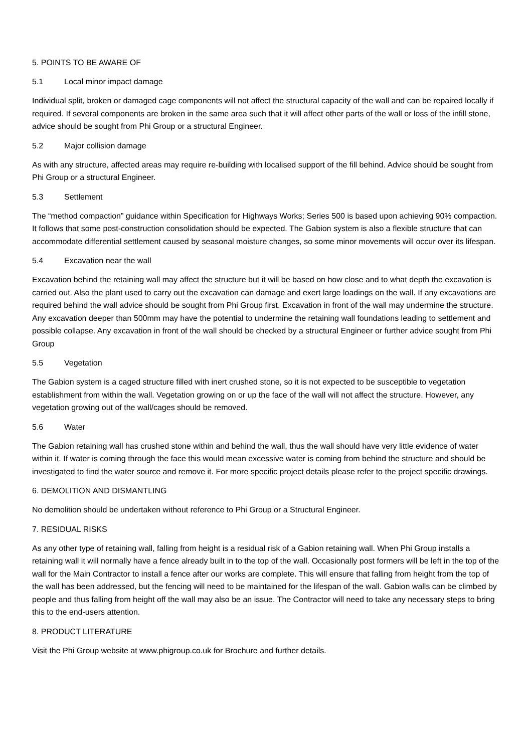5. POINTS TO BE AWARE OF
5.1 Local minor impact damage
Individual split, broken or damaged cage components will not affect the structural capacity of the wall and can be repaired locally if required. If several components are broken in the same area such that it will affect other parts of the wall or loss of the infill stone, advice should be sought from Phi Group or a structural Engineer.
5.2 Major collision damage
As with any structure, affected areas may require re-building with localised support of the fill behind. Advice should be sought from Phi Group or a structural Engineer.
5.3 Settlement
The “method compaction” guidance within Specification for Highways Works; Series 500 is based upon achieving 90% compaction. It follows that some post-construction consolidation should be expected. The Gabion system is also a flexible structure that can accommodate differential settlement caused by seasonal moisture changes, so some minor movements will occur over its lifespan.
5.4 Excavation near the wall
Excavation behind the retaining wall may affect the structure but it will be based on how close and to what depth the excavation is carried out. Also the plant used to carry out the excavation can damage and exert large loadings on the wall. If any excavations are required behind the wall advice should be sought from Phi Group first. Excavation in front of the wall may undermine the structure. Any excavation deeper than 500mm may have the potential to undermine the retaining wall foundations leading to settlement and possible collapse. Any excavation in front of the wall should be checked by a structural Engineer or further advice sought from Phi Group
5.5 Vegetation
The Gabion system is a caged structure filled with inert crushed stone, so it is not expected to be susceptible to vegetation establishment from within the wall. Vegetation growing on or up the face of the wall will not affect the structure. However, any vegetation growing out of the wall/cages should be removed.
5.6 Water
The Gabion retaining wall has crushed stone within and behind the wall, thus the wall should have very little evidence of water within it. If water is coming through the face this would mean excessive water is coming from behind the structure and should be investigated to find the water source and remove it. For more specific project details please refer to the project specific drawings.
6. DEMOLITION AND DISMANTLING
No demolition should be undertaken without reference to Phi Group or a Structural Engineer.
7. RESIDUAL RISKS
As any other type of retaining wall, falling from height is a residual risk of a Gabion retaining wall. When Phi Group installs a retaining wall it will normally have a fence already built in to the top of the wall. Occasionally post formers will be left in the top of the wall for the Main Contractor to install a fence after our works are complete. This will ensure that falling from height from the top of the wall has been addressed, but the fencing will need to be maintained for the lifespan of the wall. Gabion walls can be climbed by people and thus falling from height off the wall may also be an issue. The Contractor will need to take any necessary steps to bring this to the end-users attention.
8. PRODUCT LITERATURE
Visit the Phi Group website at www.phigroup.co.uk for Brochure and further details.